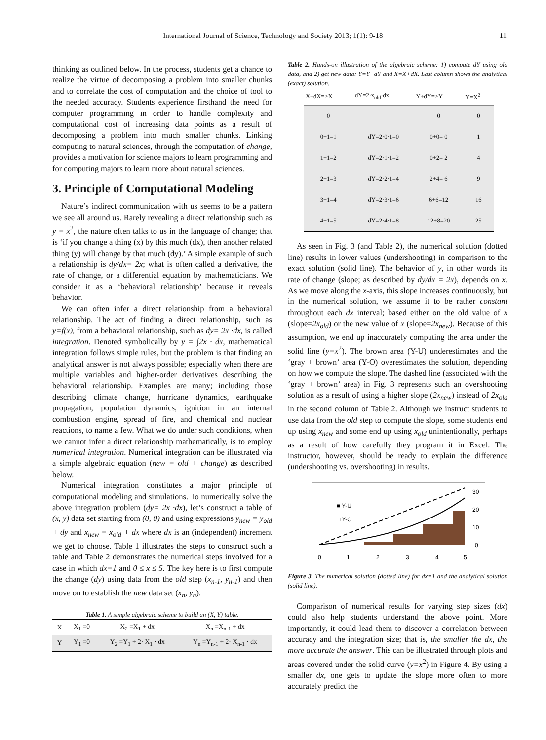International Journal of Science, Technology and Society 2013; 1(1): 9-18 11
thinking as outlined below. In the process, students get a chance to realize the virtue of decomposing a problem into smaller chunks and to correlate the cost of computation and the choice of tool to the needed accuracy. Students experience firsthand the need for computer programming in order to handle complexity and computational cost of increasing data points as a result of decomposing a problem into much smaller chunks. Linking computing to natural sciences, through the computation of change, provides a motivation for science majors to learn programming and for computing majors to learn more about natural sciences.
3. Principle of Computational Modeling
Nature’s indirect communication with us seems to be a pattern we see all around us. Rarely revealing a direct relationship such as y = x<sup>2</sup>, the nature often talks to us in the language of change; that is ‘if you change a thing (x) by this much (dx), then another related thing (y) will change by that much (dy).’ A simple example of such a relationship is dy/dx= 2x; what is often called a derivative, the rate of change, or a differential equation by mathematicians. We consider it as a ‘behavioral relationship’ because it reveals behavior.
We can often infer a direct relationship from a behavioral relationship. The act of finding a direct relationship, such as y=f(x), from a behavioral relationship, such as dy= 2x ·dx, is called integration. Denoted symbolically by y = ∫2x · dx, mathematical integration follows simple rules, but the problem is that finding an analytical answer is not always possible; especially when there are multiple variables and higher-order derivatives describing the behavioral relationship. Examples are many; including those describing climate change, hurricane dynamics, earthquake propagation, population dynamics, ignition in an internal combustion engine, spread of fire, and chemical and nuclear reactions, to name a few. What we do under such conditions, when we cannot infer a direct relationship mathematically, is to employ numerical integration. Numerical integration can be illustrated via a simple algebraic equation (new = old + change) as described below.
Numerical integration constitutes a major principle of computational modeling and simulations. To numerically solve the above integration problem (dy= 2x ·dx), let’s construct a table of (x, y) data set starting from (0, 0) and using expressions y<sub>new</sub> = y<sub>old</sub> + dy and x<sub>new</sub> = x<sub>old</sub> + dx where dx is an (independent) increment we get to choose. Table 1 illustrates the steps to construct such a table and Table 2 demonstrates the numerical steps involved for a case in which dx=1 and 0 ≤ x ≤ 5. The key here is to first compute the change (dy) using data from the old step (x<sub>n-1</sub>, y<sub>n-1</sub>) and then move on to establish the new data set (x<sub>n</sub>, y<sub>n</sub>).
Table 1. A simple algebraic scheme to build an (X, Y) table.
| X | X<sub>1</sub> =0 | X<sub>2</sub> =X<sub>1</sub> + dx | X<sub>n</sub> =X<sub>n-1</sub> + dx |
| Y | Y<sub>1</sub> =0 | Y<sub>2</sub> =Y<sub>1</sub> + 2· X<sub>1</sub> · dx | Y<sub>n</sub> =Y<sub>n-1</sub> + 2· X<sub>n-1</sub> · dx |
Table 2. Hands-on illustration of the algebraic scheme: 1) compute dY using old data, and 2) get new data: Y=Y+dY and X=X+dX. Last column shows the analytical (exact) solution.
| X+dX=>X | dY=2·x<sub>old</sub>·dx | Y+dY=>Y | Y=X<sup>2</sup> |
| --- | --- | --- | --- |
| 0 | | 0 | 0 |
| 0+1=1 | dY=2·0·1=0 | 0+0= 0 | 1 |
| 1+1=2 | dY=2·1·1=2 | 0+2= 2 | 4 |
| 2+1=3 | dY=2·2·1=4 | 2+4= 6 | 9 |
| 3+1=4 | dY=2·3·1=6 | 6+6=12 | 16 |
| 4+1=5 | dY=2·4·1=8 | 12+8=20 | 25 |
As seen in Fig. 3 (and Table 2), the numerical solution (dotted line) results in lower values (undershooting) in comparison to the exact solution (solid line). The behavior of y, in other words its rate of change (slope; as described by dy/dx = 2x), depends on x. As we move along the x-axis, this slope increases continuously, but in the numerical solution, we assume it to be rather constant throughout each dx interval; based either on the old value of x (slope=2x<sub>old</sub>) or the new value of x (slope=2x<sub>new</sub>). Because of this assumption, we end up inaccurately computing the area under the solid line (y=x<sup>2</sup>). The brown area (Y-U) underestimates and the ‘gray + brown’ area (Y-O) overestimates the solution, depending on how we compute the slope. The dashed line (associated with the ‘gray + brown’ area) in Fig. 3 represents such an overshooting solution as a result of using a higher slope (2x<sub>new</sub>) instead of 2x<sub>old</sub> in the second column of Table 2. Although we instruct students to use data from the old step to compute the slope, some students end up using x<sub>new</sub> and some end up using x<sub>old</sub> unintentionally, perhaps as a result of how carefully they program it in Excel. The instructor, however, should be ready to explain the difference (undershooting vs. overshooting) in results.
■ Y-U
□ Y-O
30
20
10
0
0
1
2
3
4
5
Figure 3. The numerical solution (dotted line) for dx=1 and the analytical solution (solid line).
Comparison of numerical results for varying step sizes (dx) could also help students understand the above point. More importantly, it could lead them to discover a correlation between accuracy and the integration size; that is, the smaller the dx, the more accurate the answer. This can be illustrated through plots and areas covered under the solid curve (y=x<sup>2</sup>) in Figure 4. By using a smaller dx, one gets to update the slope more often to more accurately predict the